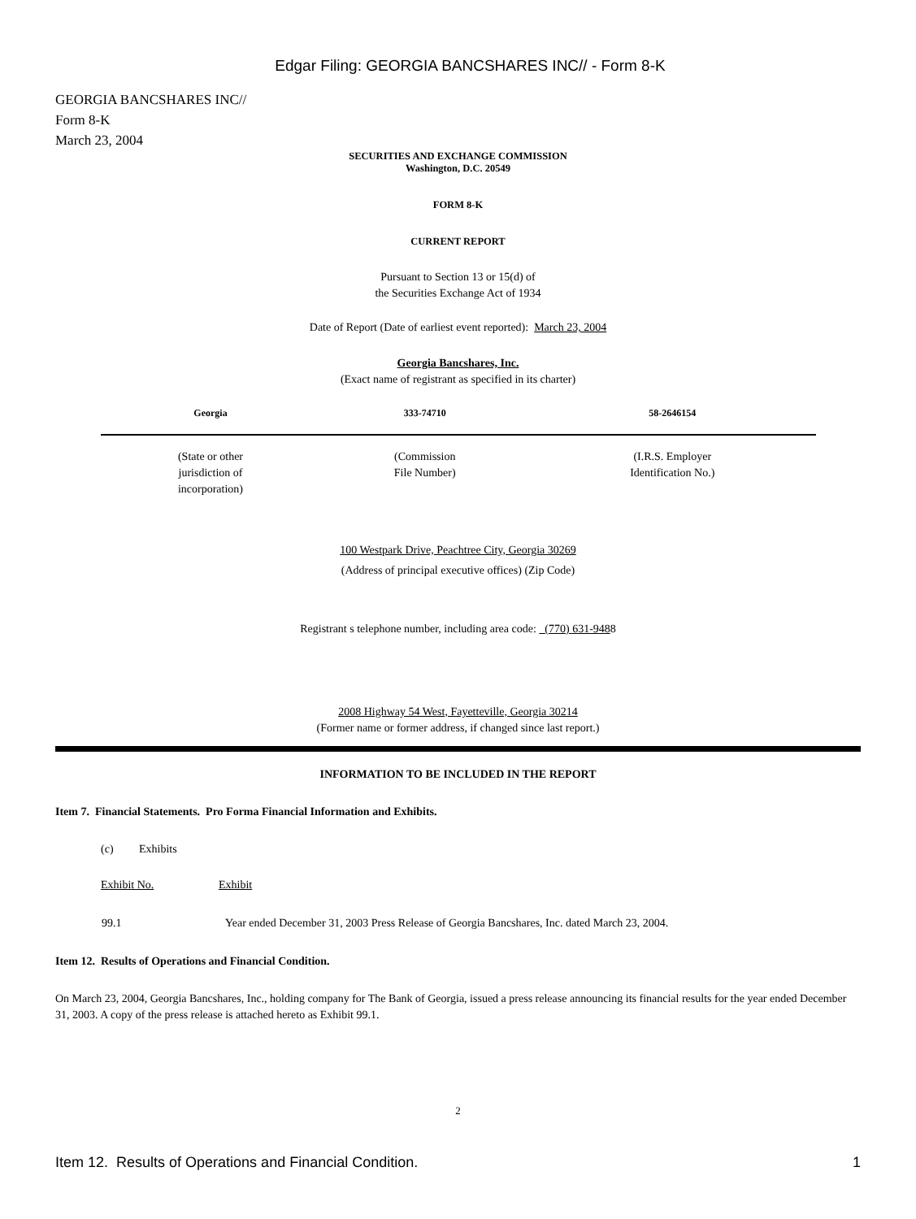Edgar Filing: GEORGIA BANCSHARES INC// - Form 8-K
GEORGIA BANCSHARES INC//
Form 8-K
March 23, 2004
SECURITIES AND EXCHANGE COMMISSION
Washington, D.C. 20549
FORM 8-K
CURRENT REPORT
Pursuant to Section 13 or 15(d) of
the Securities Exchange Act of 1934
Date of Report (Date of earliest event reported): March 23, 2004
Georgia Bancshares, Inc.
(Exact name of registrant as specified in its charter)
| Georgia | 333-74710 | 58-2646154 |
| (State or other jurisdiction of incorporation) | (Commission File Number) | (I.R.S. Employer Identification No.) |
100 Westpark Drive, Peachtree City, Georgia 30269
(Address of principal executive offices) (Zip Code)
Registrant s telephone number, including area code: (770) 631-9488
2008 Highway 54 West, Fayetteville, Georgia 30214
(Former name or former address, if changed since last report.)
INFORMATION TO BE INCLUDED IN THE REPORT
Item 7. Financial Statements. Pro Forma Financial Information and Exhibits.
(c) Exhibits
| Exhibit No. | Exhibit |
| 99.1 | Year ended December 31, 2003 Press Release of Georgia Bancshares, Inc. dated March 23, 2004. |
Item 12. Results of Operations and Financial Condition.
On March 23, 2004, Georgia Bancshares, Inc., holding company for The Bank of Georgia, issued a press release announcing its financial results for the year ended December 31, 2003. A copy of the press release is attached hereto as Exhibit 99.1.
2
Item 12. Results of Operations and Financial Condition. 1